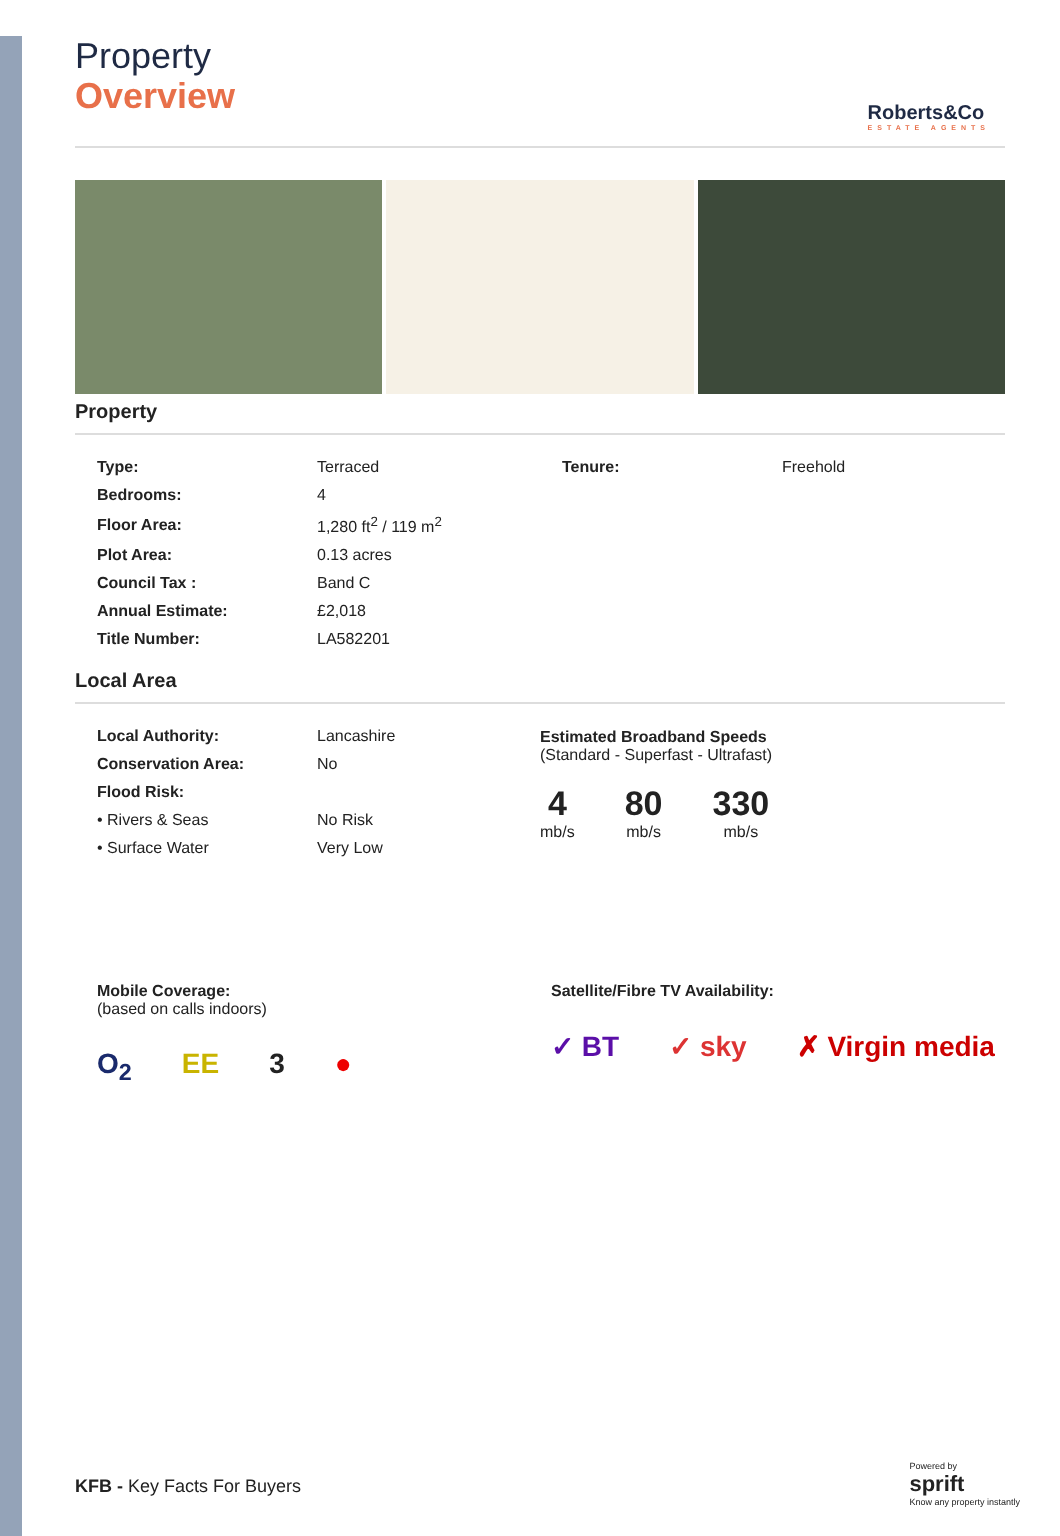Roberts&Co
ESTATE AGENTS
Property
Overview
Property
| Type: | Terraced |
| Bedrooms: | 4 |
| Floor Area: | 1,280 ft<sup>2</sup> / 119 m<sup>2</sup> |
| Plot Area: | 0.13 acres |
| Council Tax : | Band C |
| Annual Estimate: | £2,018 |
| Title Number: | LA582201 |
| Tenure: | Freehold |
Local Area
| Local Authority: | Lancashire |
| Conservation Area: | No |
| Flood Risk: | |
| • Rivers & Seas | No Risk |
| • Surface Water | Very Low |
Estimated Broadband Speeds
(Standard - Superfast - Ultrafast)
4
mb/s
80
mb/s
330
mb/s
Mobile Coverage:
(based on calls indoors)
O<sub>2</sub> EE 3 ●
Satellite/Fibre TV Availability:
✓ BT ✓ sky ✗ Virgin media
KFB - Key Facts For Buyers
Powered by
sprift
Know any property instantly